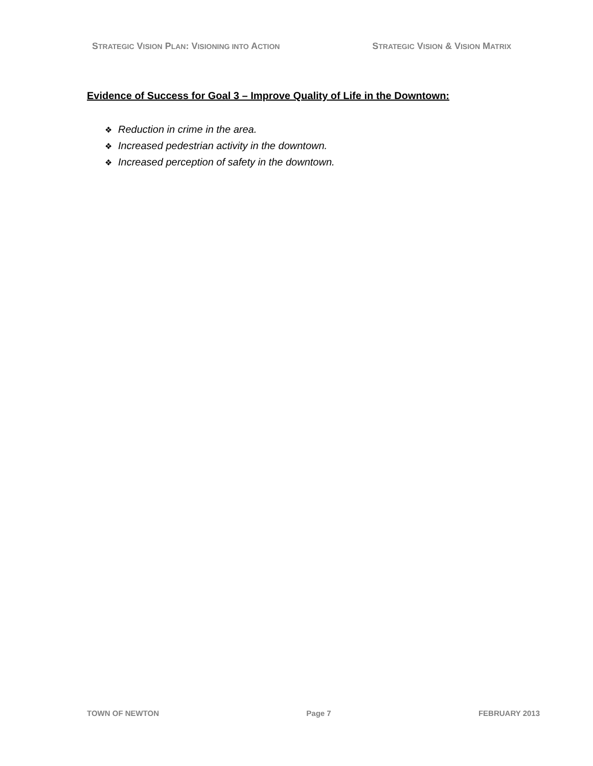STRATEGIC VISION PLAN: VISIONING INTO ACTION STRATEGIC VISION & VISION MATRIX
Evidence of Success for Goal 3 – Improve Quality of Life in the Downtown:
❖ Reduction in crime in the area.
❖ Increased pedestrian activity in the downtown.
❖ Increased perception of safety in the downtown.
TOWN OF NEWTON Page 7 FEBRUARY 2013